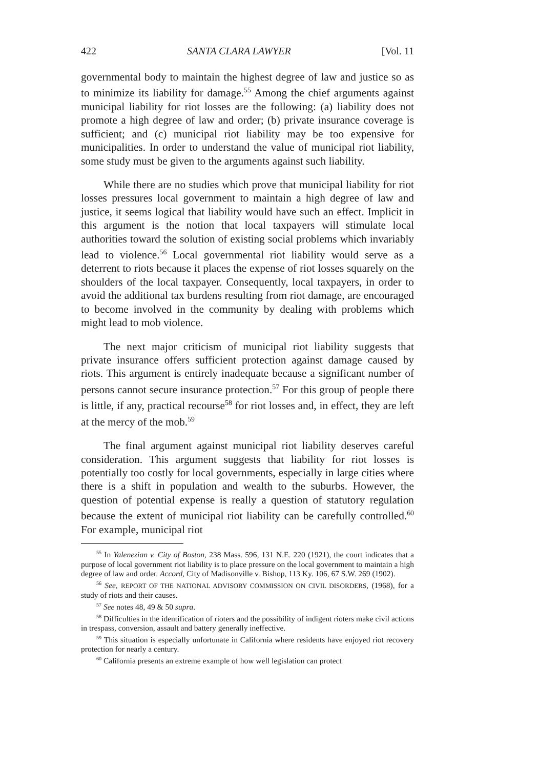422 SANTA CLARA LAWYER [Vol. 11
governmental body to maintain the highest degree of law and justice so as to minimize its liability for damage.<sup>55</sup> Among the chief arguments against municipal liability for riot losses are the following: (a) liability does not promote a high degree of law and order; (b) private insurance coverage is sufficient; and (c) municipal riot liability may be too expensive for municipalities. In order to understand the value of municipal riot liability, some study must be given to the arguments against such liability.
While there are no studies which prove that municipal liability for riot losses pressures local government to maintain a high degree of law and justice, it seems logical that liability would have such an effect. Implicit in this argument is the notion that local taxpayers will stimulate local authorities toward the solution of existing social problems which invariably lead to violence.<sup>56</sup> Local governmental riot liability would serve as a deterrent to riots because it places the expense of riot losses squarely on the shoulders of the local taxpayer. Consequently, local taxpayers, in order to avoid the additional tax burdens resulting from riot damage, are encouraged to become involved in the community by dealing with problems which might lead to mob violence.
The next major criticism of municipal riot liability suggests that private insurance offers sufficient protection against damage caused by riots. This argument is entirely inadequate because a significant number of persons cannot secure insurance protection.<sup>57</sup> For this group of people there is little, if any, practical recourse<sup>58</sup> for riot losses and, in effect, they are left at the mercy of the mob.<sup>59</sup>
The final argument against municipal riot liability deserves careful consideration. This argument suggests that liability for riot losses is potentially too costly for local governments, especially in large cities where there is a shift in population and wealth to the suburbs. However, the question of potential expense is really a question of statutory regulation because the extent of municipal riot liability can be carefully controlled.<sup>60</sup> For example, municipal riot
<sup>55</sup> In Yalenezian v. City of Boston, 238 Mass. 596, 131 N.E. 220 (1921), the court indicates that a purpose of local government riot liability is to place pressure on the local government to maintain a high degree of law and order. Accord, City of Madisonville v. Bishop, 113 Ky. 106, 67 S.W. 269 (1902).
<sup>56</sup> See, REPORT OF THE NATIONAL ADVISORY COMMISSION ON CIVIL DISORDERS, (1968), for a study of riots and their causes.
<sup>57</sup> See notes 48, 49 & 50 supra.
<sup>58</sup> Difficulties in the identification of rioters and the possibility of indigent rioters make civil actions in trespass, conversion, assault and battery generally ineffective.
<sup>59</sup> This situation is especially unfortunate in California where residents have enjoyed riot recovery protection for nearly a century.
<sup>60</sup> California presents an extreme example of how well legislation can protect